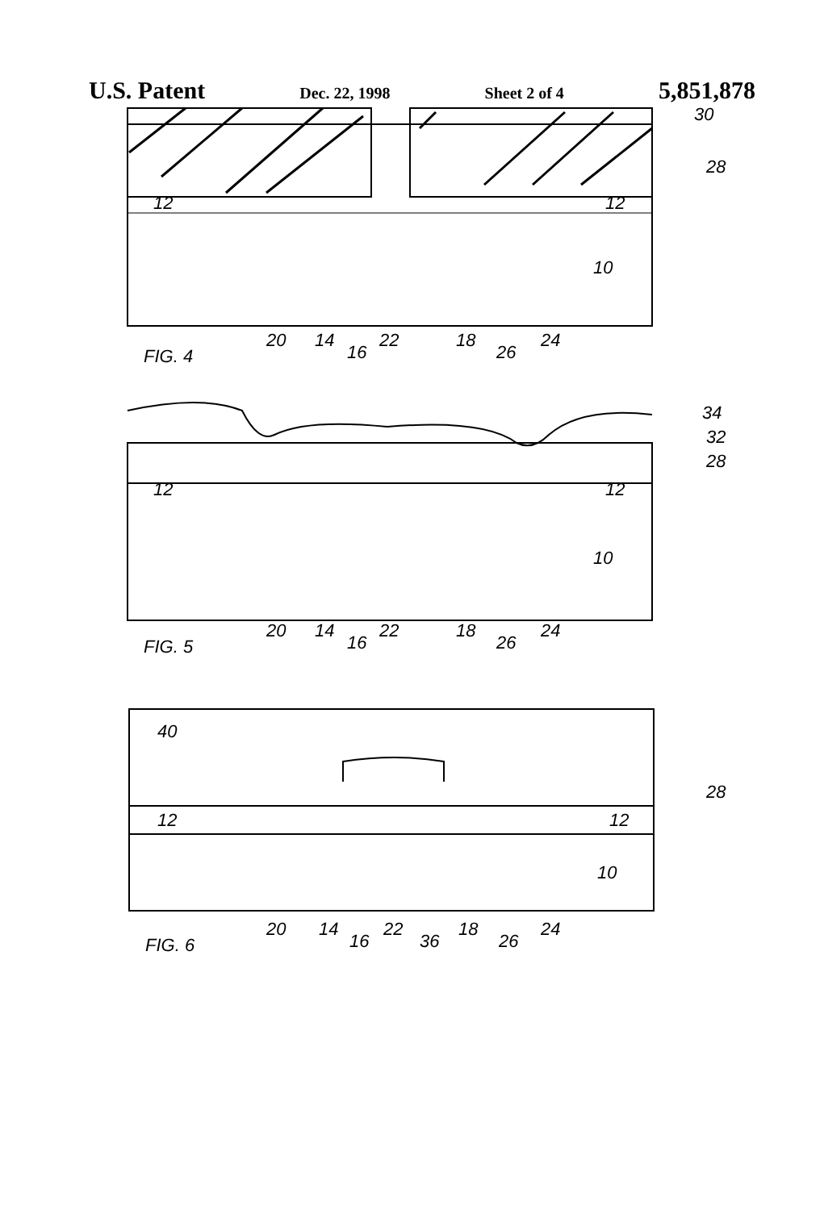U.S. Patent Dec. 22, 1998 Sheet 2 of 4 5,851,878
30
28
12
12
10
20
14
16
22
18
26
24
FIG. 4
34
32
28
12
12
10
20
14
16
22
18
26
24
FIG. 5
40
28
12
12
10
20
14
16
22
36
18
26
24
FIG. 6